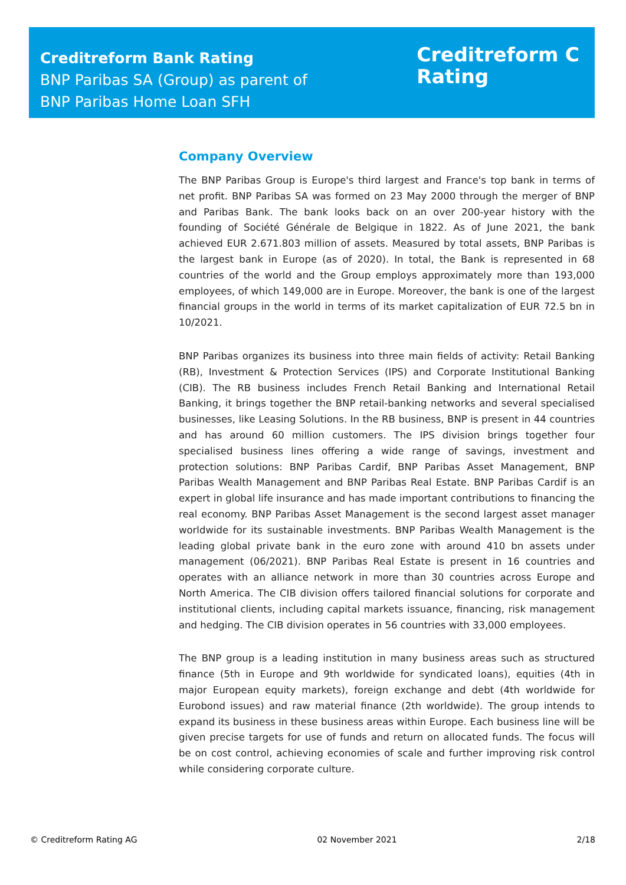Creditreform Bank Rating
BNP Paribas SA (Group) as parent of
BNP Paribas Home Loan SFH
Creditreform C
Rating
Company Overview
The BNP Paribas Group is Europe's third largest and France's top bank in terms of net profit. BNP Paribas SA was formed on 23 May 2000 through the merger of BNP and Paribas Bank. The bank looks back on an over 200-year history with the founding of Société Générale de Belgique in 1822. As of June 2021, the bank achieved EUR 2.671.803 million of assets. Measured by total assets, BNP Paribas is the largest bank in Europe (as of 2020). In total, the Bank is represented in 68 countries of the world and the Group employs approximately more than 193,000 employees, of which 149,000 are in Europe. Moreover, the bank is one of the largest financial groups in the world in terms of its market capitalization of EUR 72.5 bn in 10/2021.
BNP Paribas organizes its business into three main fields of activity: Retail Banking (RB), Investment & Protection Services (IPS) and Corporate Institutional Banking (CIB). The RB business includes French Retail Banking and International Retail Banking, it brings together the BNP retail-banking networks and several specialised businesses, like Leasing Solutions. In the RB business, BNP is present in 44 countries and has around 60 million customers. The IPS division brings together four specialised business lines offering a wide range of savings, investment and protection solutions: BNP Paribas Cardif, BNP Paribas Asset Management, BNP Paribas Wealth Management and BNP Paribas Real Estate. BNP Paribas Cardif is an expert in global life insurance and has made important contributions to financing the real economy. BNP Paribas Asset Management is the second largest asset manager worldwide for its sustainable investments. BNP Paribas Wealth Management is the leading global private bank in the euro zone with around 410 bn assets under management (06/2021). BNP Paribas Real Estate is present in 16 countries and operates with an alliance network in more than 30 countries across Europe and North America. The CIB division offers tailored financial solutions for corporate and institutional clients, including capital markets issuance, financing, risk management and hedging. The CIB division operates in 56 countries with 33,000 employees.
The BNP group is a leading institution in many business areas such as structured finance (5th in Europe and 9th worldwide for syndicated loans), equities (4th in major European equity markets), foreign exchange and debt (4th worldwide for Eurobond issues) and raw material finance (2th worldwide). The group intends to expand its business in these business areas within Europe. Each business line will be given precise targets for use of funds and return on allocated funds. The focus will be on cost control, achieving economies of scale and further improving risk control while considering corporate culture.
© Creditreform Rating AG 02 November 2021 2/18